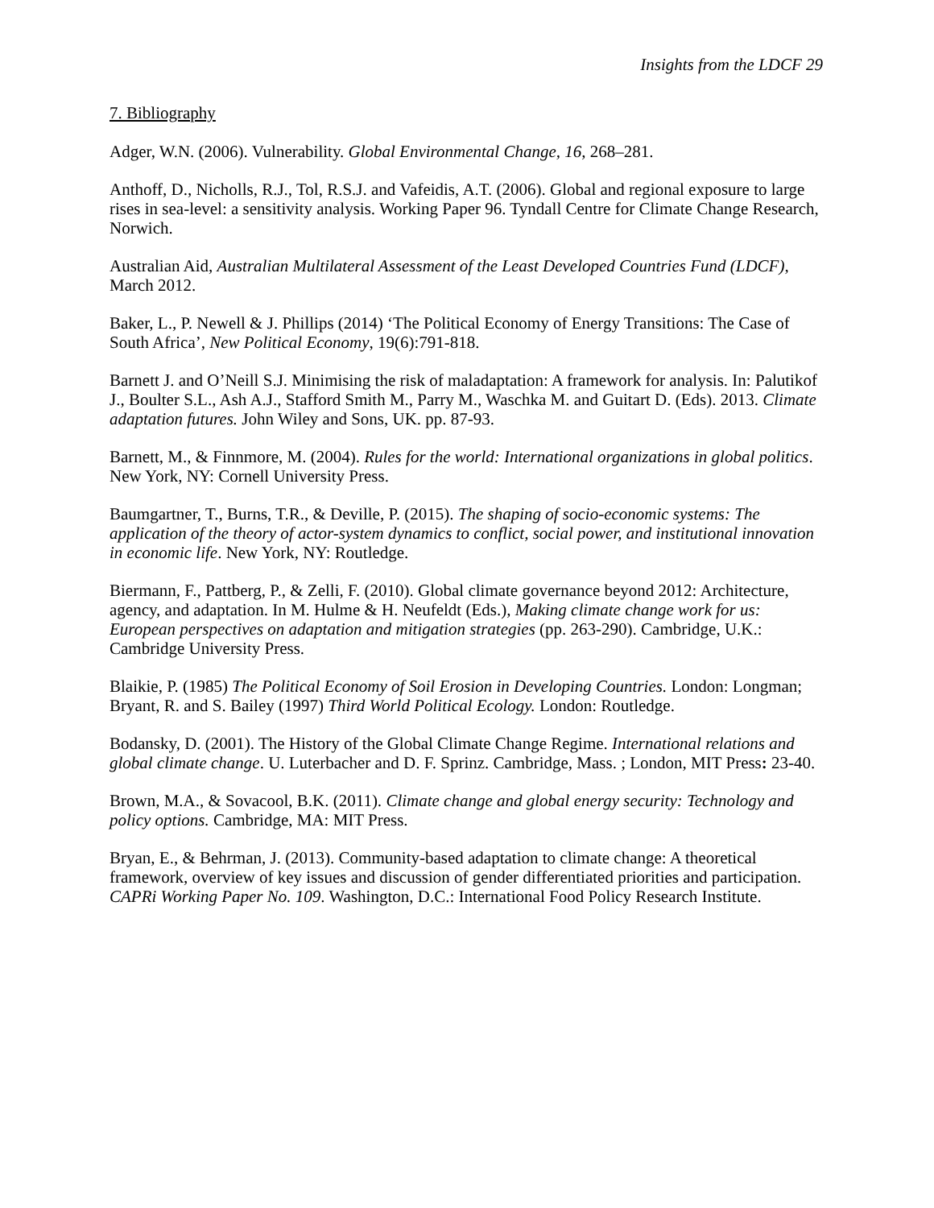Insights from the LDCF 29
7. Bibliography
Adger, W.N. (2006). Vulnerability. Global Environmental Change, 16, 268–281.
Anthoff, D., Nicholls, R.J., Tol, R.S.J. and Vafeidis, A.T. (2006). Global and regional exposure to large rises in sea-level: a sensitivity analysis. Working Paper 96. Tyndall Centre for Climate Change Research, Norwich.
Australian Aid, Australian Multilateral Assessment of the Least Developed Countries Fund (LDCF), March 2012.
Baker, L., P. Newell & J. Phillips (2014) ‘The Political Economy of Energy Transitions: The Case of South Africa’, New Political Economy, 19(6):791-818.
Barnett J. and O’Neill S.J. Minimising the risk of maladaptation: A framework for analysis. In: Palutikof J., Boulter S.L., Ash A.J., Stafford Smith M., Parry M., Waschka M. and Guitart D. (Eds). 2013. Climate adaptation futures. John Wiley and Sons, UK. pp. 87-93.
Barnett, M., & Finnmore, M. (2004). Rules for the world: International organizations in global politics. New York, NY: Cornell University Press.
Baumgartner, T., Burns, T.R., & Deville, P. (2015). The shaping of socio-economic systems: The application of the theory of actor-system dynamics to conflict, social power, and institutional innovation in economic life. New York, NY: Routledge.
Biermann, F., Pattberg, P., & Zelli, F. (2010). Global climate governance beyond 2012: Architecture, agency, and adaptation. In M. Hulme & H. Neufeldt (Eds.), Making climate change work for us: European perspectives on adaptation and mitigation strategies (pp. 263-290). Cambridge, U.K.: Cambridge University Press.
Blaikie, P. (1985) The Political Economy of Soil Erosion in Developing Countries. London: Longman; Bryant, R. and S. Bailey (1997) Third World Political Ecology. London: Routledge.
Bodansky, D. (2001). The History of the Global Climate Change Regime. International relations and global climate change. U. Luterbacher and D. F. Sprinz. Cambridge, Mass. ; London, MIT Press: 23-40.
Brown, M.A., & Sovacool, B.K. (2011). Climate change and global energy security: Technology and policy options. Cambridge, MA: MIT Press.
Bryan, E., & Behrman, J. (2013). Community-based adaptation to climate change: A theoretical framework, overview of key issues and discussion of gender differentiated priorities and participation. CAPRi Working Paper No. 109. Washington, D.C.: International Food Policy Research Institute.